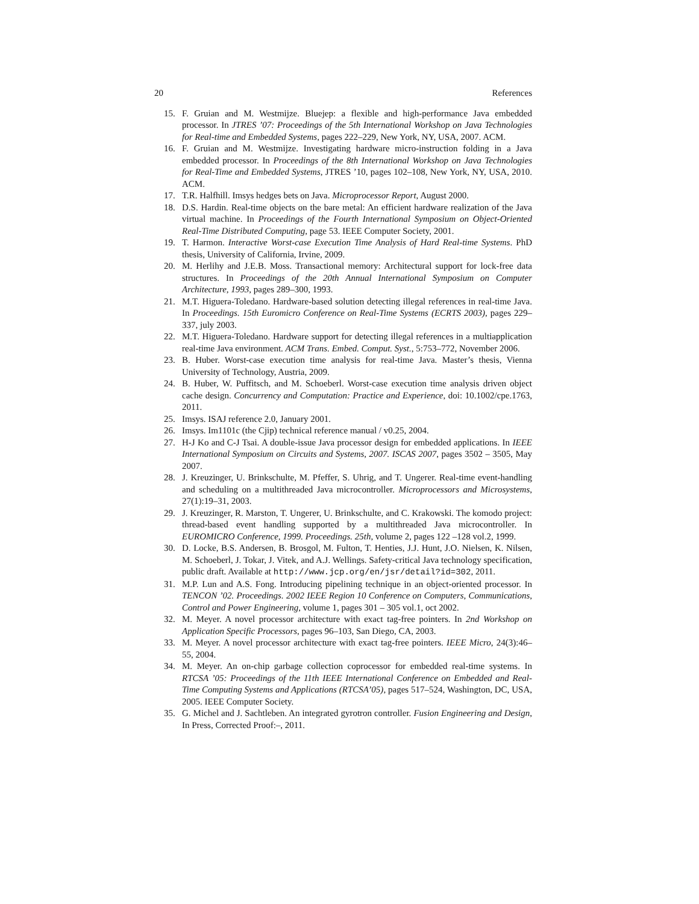20 References
15. F. Gruian and M. Westmijze. Bluejep: a flexible and high-performance Java embedded processor. In JTRES ’07: Proceedings of the 5th International Workshop on Java Technologies for Real-time and Embedded Systems, pages 222–229, New York, NY, USA, 2007. ACM.
16. F. Gruian and M. Westmijze. Investigating hardware micro-instruction folding in a Java embedded processor. In Proceedings of the 8th International Workshop on Java Technologies for Real-Time and Embedded Systems, JTRES ’10, pages 102–108, New York, NY, USA, 2010. ACM.
17. T.R. Halfhill. Imsys hedges bets on Java. Microprocessor Report, August 2000.
18. D.S. Hardin. Real-time objects on the bare metal: An efficient hardware realization of the Java virtual machine. In Proceedings of the Fourth International Symposium on Object-Oriented Real-Time Distributed Computing, page 53. IEEE Computer Society, 2001.
19. T. Harmon. Interactive Worst-case Execution Time Analysis of Hard Real-time Systems. PhD thesis, University of California, Irvine, 2009.
20. M. Herlihy and J.E.B. Moss. Transactional memory: Architectural support for lock-free data structures. In Proceedings of the 20th Annual International Symposium on Computer Architecture, 1993, pages 289–300, 1993.
21. M.T. Higuera-Toledano. Hardware-based solution detecting illegal references in real-time Java. In Proceedings. 15th Euromicro Conference on Real-Time Systems (ECRTS 2003), pages 229–337, july 2003.
22. M.T. Higuera-Toledano. Hardware support for detecting illegal references in a multiapplication real-time Java environment. ACM Trans. Embed. Comput. Syst., 5:753–772, November 2006.
23. B. Huber. Worst-case execution time analysis for real-time Java. Master’s thesis, Vienna University of Technology, Austria, 2009.
24. B. Huber, W. Puffitsch, and M. Schoeberl. Worst-case execution time analysis driven object cache design. Concurrency and Computation: Practice and Experience, doi: 10.1002/cpe.1763, 2011.
25. Imsys. ISAJ reference 2.0, January 2001.
26. Imsys. Im1101c (the Cjip) technical reference manual / v0.25, 2004.
27. H-J Ko and C-J Tsai. A double-issue Java processor design for embedded applications. In IEEE International Symposium on Circuits and Systems, 2007. ISCAS 2007, pages 3502 – 3505, May 2007.
28. J. Kreuzinger, U. Brinkschulte, M. Pfeffer, S. Uhrig, and T. Ungerer. Real-time event-handling and scheduling on a multithreaded Java microcontroller. Microprocessors and Microsystems, 27(1):19–31, 2003.
29. J. Kreuzinger, R. Marston, T. Ungerer, U. Brinkschulte, and C. Krakowski. The komodo project: thread-based event handling supported by a multithreaded Java microcontroller. In EUROMICRO Conference, 1999. Proceedings. 25th, volume 2, pages 122 –128 vol.2, 1999.
30. D. Locke, B.S. Andersen, B. Brosgol, M. Fulton, T. Henties, J.J. Hunt, J.O. Nielsen, K. Nilsen, M. Schoeberl, J. Tokar, J. Vitek, and A.J. Wellings. Safety-critical Java technology specification, public draft. Available at http://www.jcp.org/en/jsr/detail?id=302, 2011.
31. M.P. Lun and A.S. Fong. Introducing pipelining technique in an object-oriented processor. In TENCON ’02. Proceedings. 2002 IEEE Region 10 Conference on Computers, Communications, Control and Power Engineering, volume 1, pages 301 – 305 vol.1, oct 2002.
32. M. Meyer. A novel processor architecture with exact tag-free pointers. In 2nd Workshop on Application Specific Processors, pages 96–103, San Diego, CA, 2003.
33. M. Meyer. A novel processor architecture with exact tag-free pointers. IEEE Micro, 24(3):46–55, 2004.
34. M. Meyer. An on-chip garbage collection coprocessor for embedded real-time systems. In RTCSA ’05: Proceedings of the 11th IEEE International Conference on Embedded and Real-Time Computing Systems and Applications (RTCSA’05), pages 517–524, Washington, DC, USA, 2005. IEEE Computer Society.
35. G. Michel and J. Sachtleben. An integrated gyrotron controller. Fusion Engineering and Design, In Press, Corrected Proof:–, 2011.